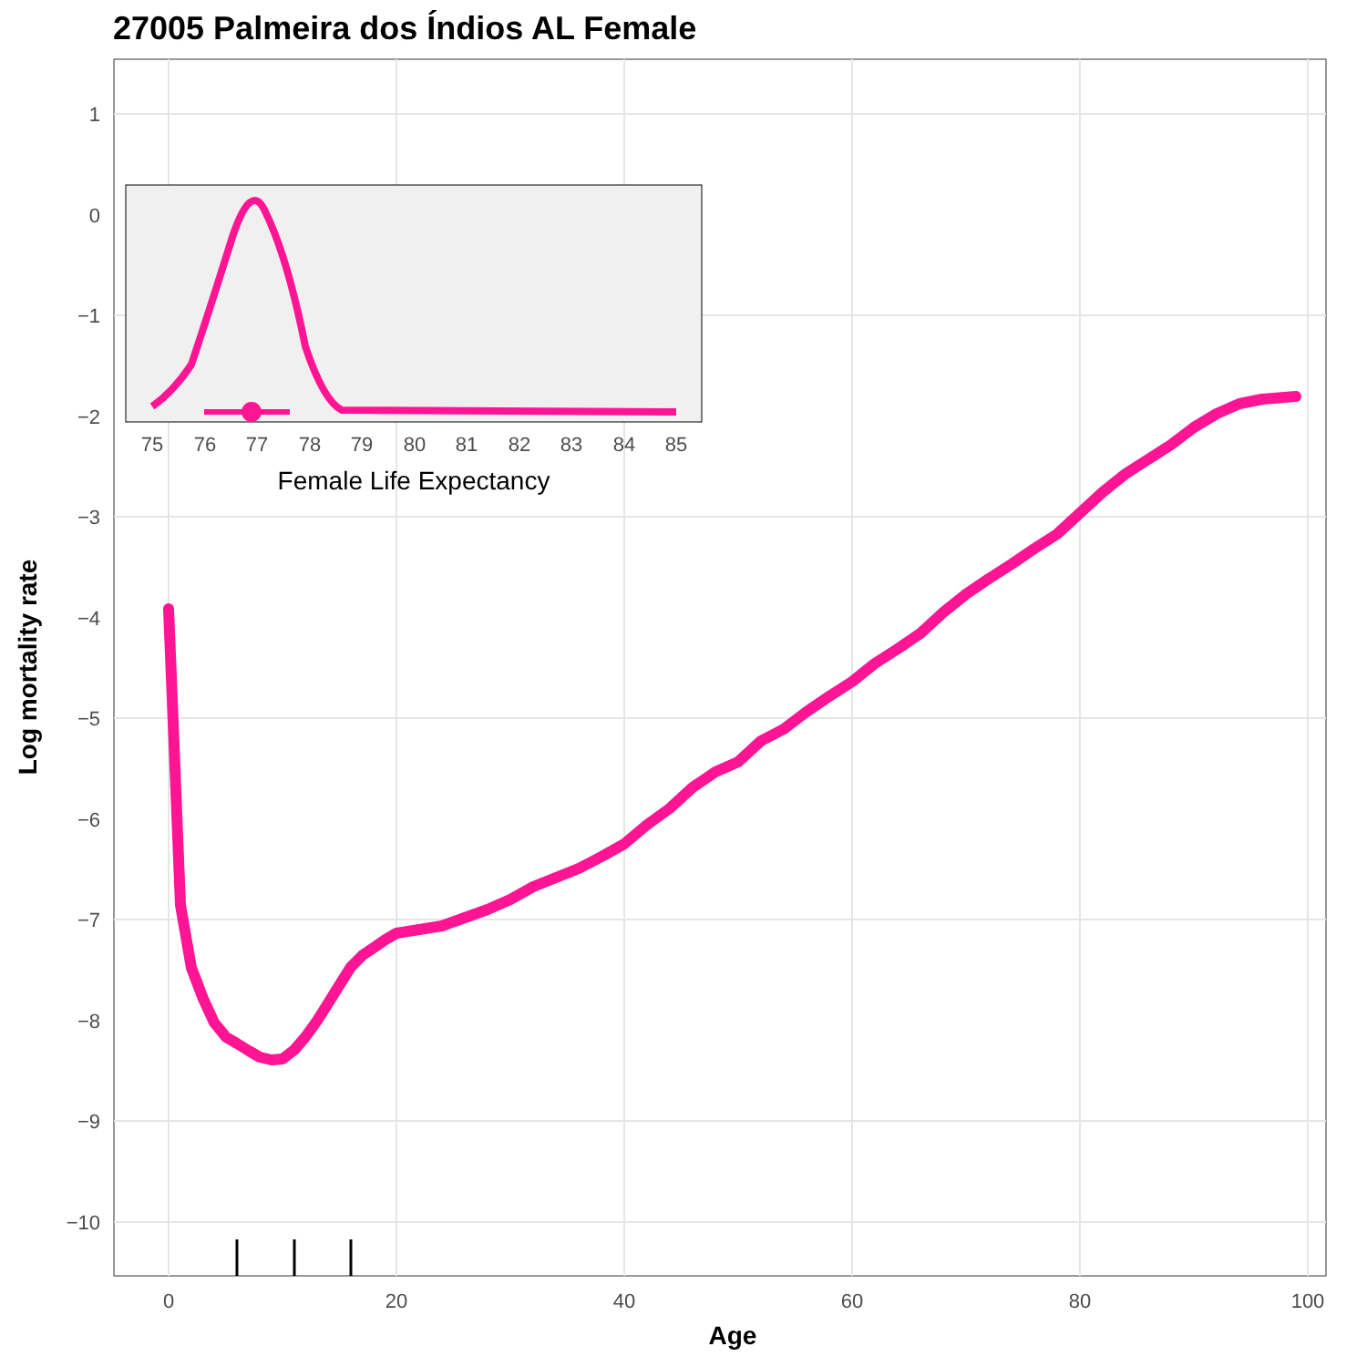27005 Palmeira dos Índios AL Female
1
0
−1
−2
−3
−4
−5
−6
−7
−8
−9
−10
0
20
40
60
80
100
Age
Log mortality rate
75
76
77
78
79
80
81
82
83
84
85
Female Life Expectancy